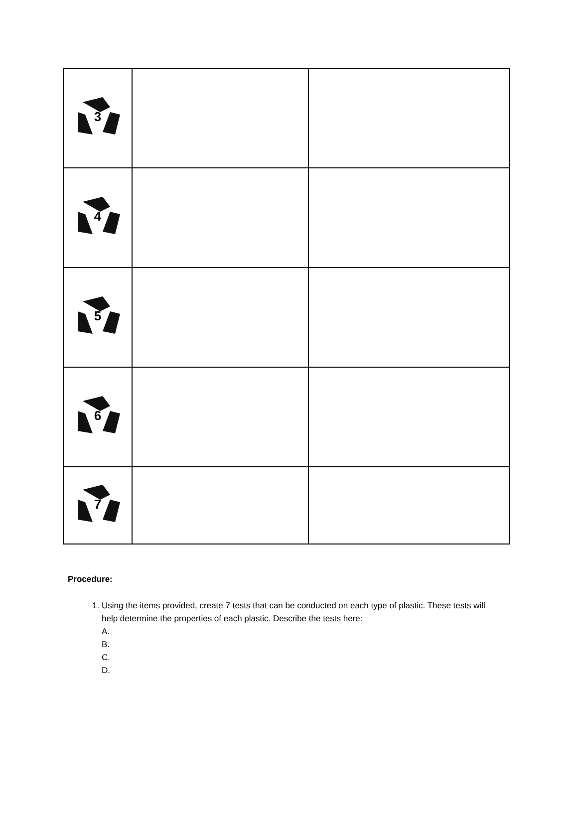| 3 | | |
| 4 | | |
| 5 | | |
| 6 | | |
| 7 | | |
Procedure:
1. Using the items provided, create 7 tests that can be conducted on each type of plastic. These tests will help determine the properties of each plastic. Describe the tests here:
A.
B.
C.
D.